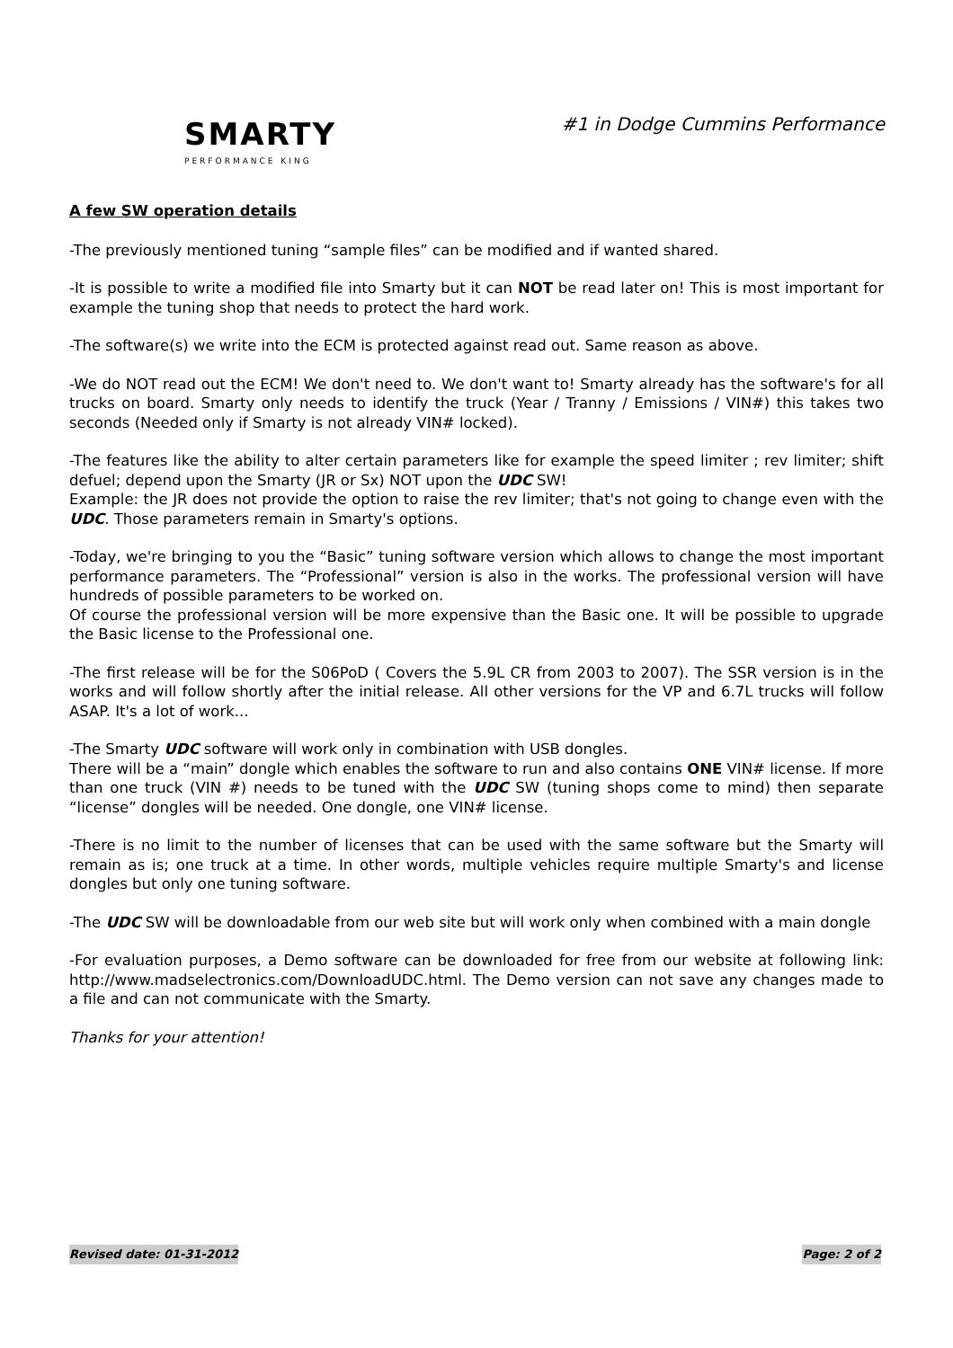SMARTY
PERFORMANCE KING
#1 in Dodge Cummins Performance
A few SW operation details
-The previously mentioned tuning “sample files” can be modified and if wanted shared.
-It is possible to write a modified file into Smarty but it can NOT be read later on! This is most important for example the tuning shop that needs to protect the hard work.
-The software(s) we write into the ECM is protected against read out. Same reason as above.
-We do NOT read out the ECM! We don't need to. We don't want to! Smarty already has the software's for all trucks on board. Smarty only needs to identify the truck (Year / Tranny / Emissions / VIN#) this takes two seconds (Needed only if Smarty is not already VIN# locked).
-The features like the ability to alter certain parameters like for example the speed limiter ; rev limiter; shift defuel; depend upon the Smarty (JR or Sx) NOT upon the UDC SW!
Example: the JR does not provide the option to raise the rev limiter; that's not going to change even with the UDC. Those parameters remain in Smarty's options.
-Today, we're bringing to you the “Basic” tuning software version which allows to change the most important performance parameters. The “Professional” version is also in the works. The professional version will have hundreds of possible parameters to be worked on.
Of course the professional version will be more expensive than the Basic one. It will be possible to upgrade the Basic license to the Professional one.
-The first release will be for the S06PoD ( Covers the 5.9L CR from 2003 to 2007). The SSR version is in the works and will follow shortly after the initial release. All other versions for the VP and 6.7L trucks will follow ASAP. It's a lot of work...
-The Smarty UDC software will work only in combination with USB dongles.
There will be a “main” dongle which enables the software to run and also contains ONE VIN# license. If more than one truck (VIN #) needs to be tuned with the UDC SW (tuning shops come to mind) then separate “license” dongles will be needed. One dongle, one VIN# license.
-There is no limit to the number of licenses that can be used with the same software but the Smarty will remain as is; one truck at a time. In other words, multiple vehicles require multiple Smarty's and license dongles but only one tuning software.
-The UDC SW will be downloadable from our web site but will work only when combined with a main dongle
-For evaluation purposes, a Demo software can be downloaded for free from our website at following link: http://www.madselectronics.com/DownloadUDC.html. The Demo version can not save any changes made to a file and can not communicate with the Smarty.
Thanks for your attention!
Revised date: 01-31-2012 Page: 2 of 2